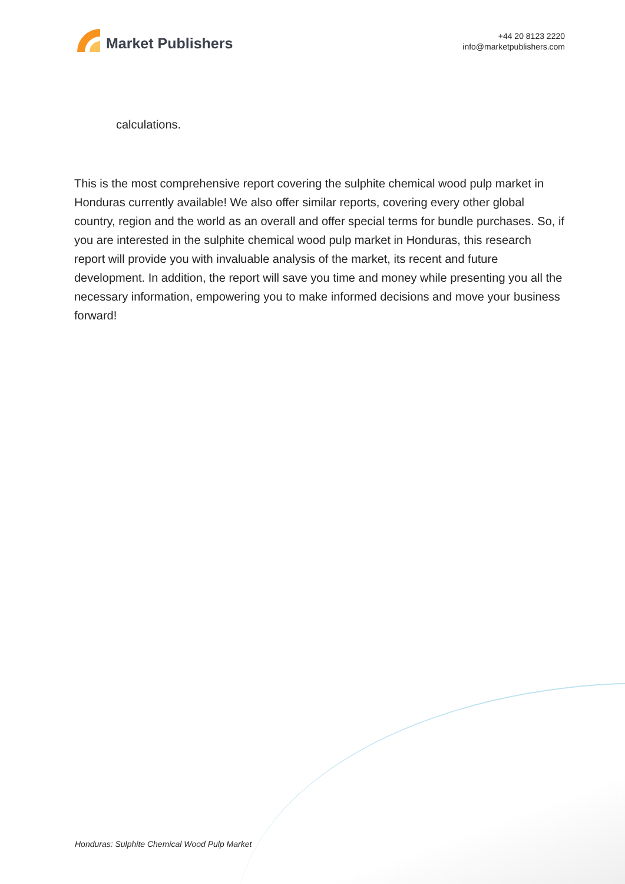Market Publishers
+44 20 8123 2220
info@marketpublishers.com
calculations.
This is the most comprehensive report covering the sulphite chemical wood pulp market in Honduras currently available! We also offer similar reports, covering every other global country, region and the world as an overall and offer special terms for bundle purchases. So, if you are interested in the sulphite chemical wood pulp market in Honduras, this research report will provide you with invaluable analysis of the market, its recent and future development. In addition, the report will save you time and money while presenting you all the necessary information, empowering you to make informed decisions and move your business forward!
Honduras: Sulphite Chemical Wood Pulp Market